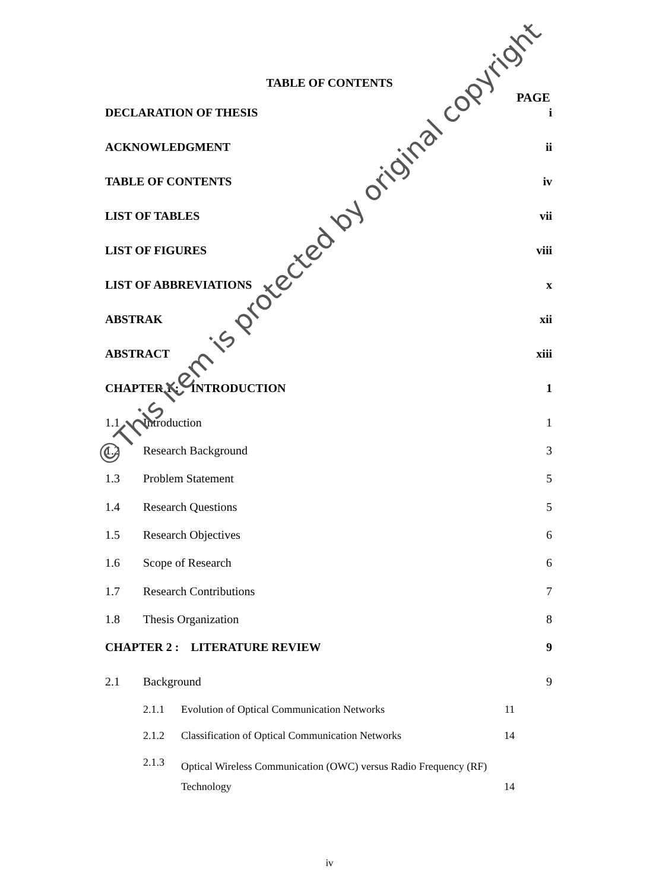TABLE OF CONTENTS
PAGE
DECLARATION OF THESIS i
ACKNOWLEDGMENT ii
TABLE OF CONTENTS iv
LIST OF TABLES vii
LIST OF FIGURES viii
LIST OF ABBREVIATIONS x
ABSTRAK xii
ABSTRACT xiii
CHAPTER 1 : INTRODUCTION 1
1.1 Introduction 1
1.2 Research Background 3
1.3 Problem Statement 5
1.4 Research Questions 5
1.5 Research Objectives 6
1.6 Scope of Research 6
1.7 Research Contributions 7
1.8 Thesis Organization 8
CHAPTER 2 : LITERATURE REVIEW 9
2.1 Background 9
2.1.1 Evolution of Optical Communication Networks 11
2.1.2 Classification of Optical Communication Networks 14
2.1.3 Optical Wireless Communication (OWC) versus Radio Frequency (RF) Technology 14
iv
©This item is protected by original copyright